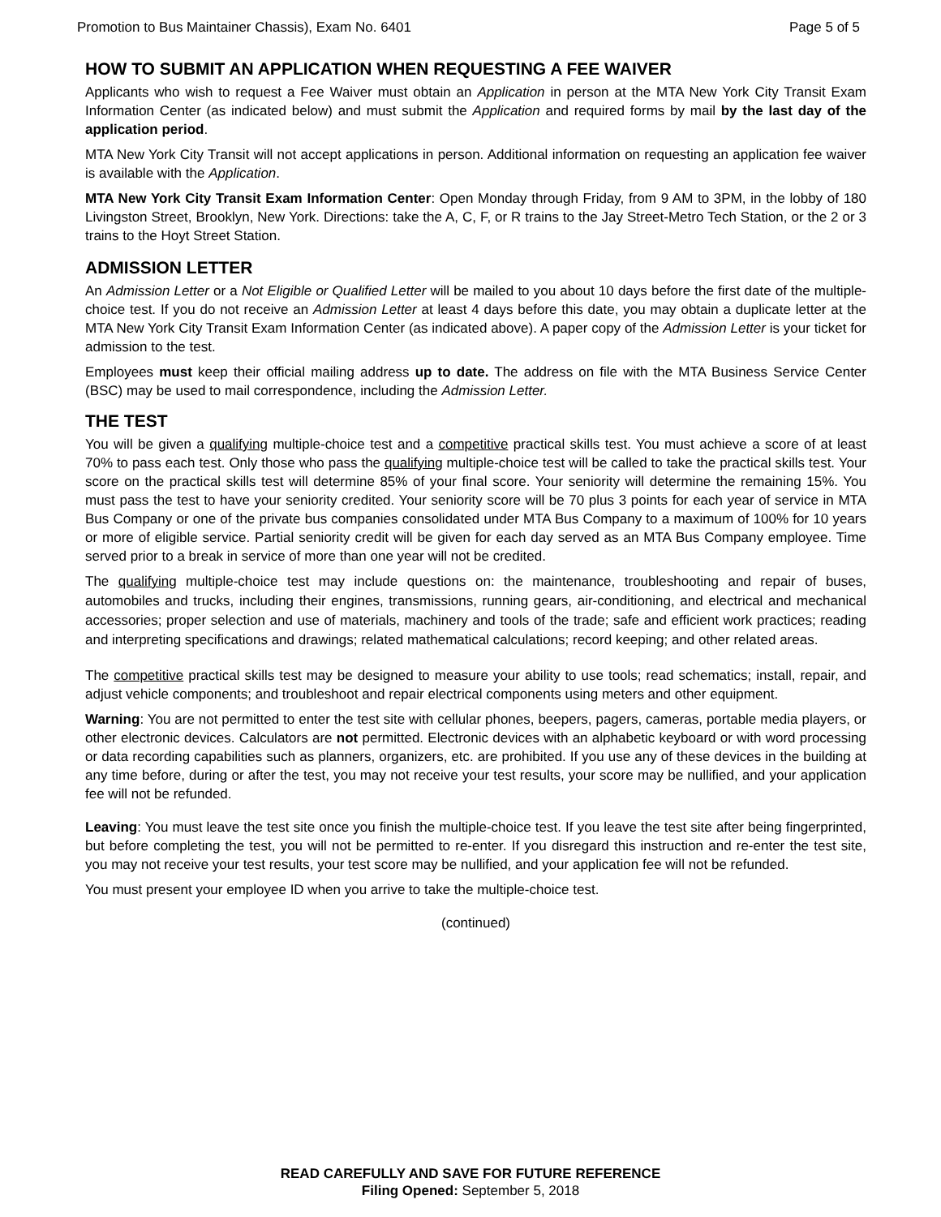Promotion to Bus Maintainer Chassis), Exam No. 6401 Page 5 of 5
HOW TO SUBMIT AN APPLICATION WHEN REQUESTING A FEE WAIVER
Applicants who wish to request a Fee Waiver must obtain an Application in person at the MTA New York City Transit Exam Information Center (as indicated below) and must submit the Application and required forms by mail by the last day of the application period.
MTA New York City Transit will not accept applications in person. Additional information on requesting an application fee waiver is available with the Application.
MTA New York City Transit Exam Information Center: Open Monday through Friday, from 9 AM to 3PM, in the lobby of 180 Livingston Street, Brooklyn, New York. Directions: take the A, C, F, or R trains to the Jay Street-Metro Tech Station, or the 2 or 3 trains to the Hoyt Street Station.
ADMISSION LETTER
An Admission Letter or a Not Eligible or Qualified Letter will be mailed to you about 10 days before the first date of the multiple-choice test. If you do not receive an Admission Letter at least 4 days before this date, you may obtain a duplicate letter at the MTA New York City Transit Exam Information Center (as indicated above). A paper copy of the Admission Letter is your ticket for admission to the test.
Employees must keep their official mailing address up to date. The address on file with the MTA Business Service Center (BSC) may be used to mail correspondence, including the Admission Letter.
THE TEST
You will be given a qualifying multiple-choice test and a competitive practical skills test. You must achieve a score of at least 70% to pass each test. Only those who pass the qualifying multiple-choice test will be called to take the practical skills test. Your score on the practical skills test will determine 85% of your final score. Your seniority will determine the remaining 15%. You must pass the test to have your seniority credited. Your seniority score will be 70 plus 3 points for each year of service in MTA Bus Company or one of the private bus companies consolidated under MTA Bus Company to a maximum of 100% for 10 years or more of eligible service. Partial seniority credit will be given for each day served as an MTA Bus Company employee. Time served prior to a break in service of more than one year will not be credited.
The qualifying multiple-choice test may include questions on: the maintenance, troubleshooting and repair of buses, automobiles and trucks, including their engines, transmissions, running gears, air-conditioning, and electrical and mechanical accessories; proper selection and use of materials, machinery and tools of the trade; safe and efficient work practices; reading and interpreting specifications and drawings; related mathematical calculations; record keeping; and other related areas.
The competitive practical skills test may be designed to measure your ability to use tools; read schematics; install, repair, and adjust vehicle components; and troubleshoot and repair electrical components using meters and other equipment.
Warning: You are not permitted to enter the test site with cellular phones, beepers, pagers, cameras, portable media players, or other electronic devices. Calculators are not permitted. Electronic devices with an alphabetic keyboard or with word processing or data recording capabilities such as planners, organizers, etc. are prohibited. If you use any of these devices in the building at any time before, during or after the test, you may not receive your test results, your score may be nullified, and your application fee will not be refunded.
Leaving: You must leave the test site once you finish the multiple-choice test. If you leave the test site after being fingerprinted, but before completing the test, you will not be permitted to re-enter. If you disregard this instruction and re-enter the test site, you may not receive your test results, your test score may be nullified, and your application fee will not be refunded.
You must present your employee ID when you arrive to take the multiple-choice test.
(continued)
READ CAREFULLY AND SAVE FOR FUTURE REFERENCE
Filing Opened: September 5, 2018